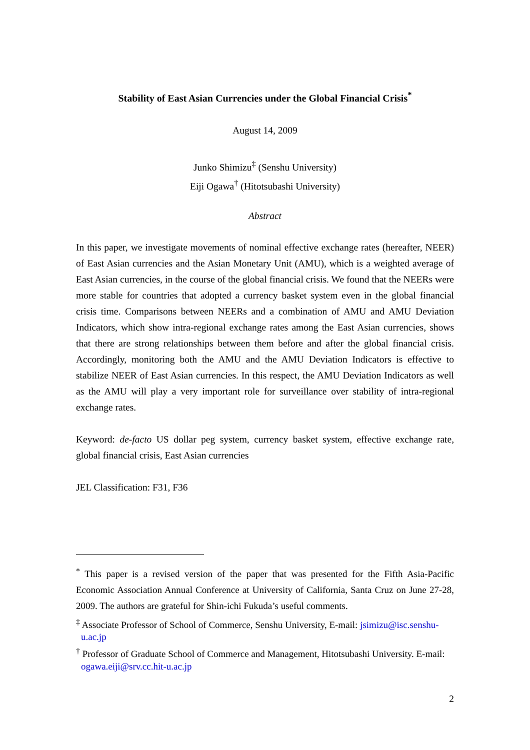Stability of East Asian Currencies under the Global Financial Crisis<sup>*</sup>
August 14, 2009
Junko Shimizu<sup>‡</sup> (Senshu University)
Eiji Ogawa<sup>†</sup> (Hitotsubashi University)
Abstract
In this paper, we investigate movements of nominal effective exchange rates (hereafter, NEER) of East Asian currencies and the Asian Monetary Unit (AMU), which is a weighted average of East Asian currencies, in the course of the global financial crisis. We found that the NEERs were more stable for countries that adopted a currency basket system even in the global financial crisis time. Comparisons between NEERs and a combination of AMU and AMU Deviation Indicators, which show intra-regional exchange rates among the East Asian currencies, shows that there are strong relationships between them before and after the global financial crisis. Accordingly, monitoring both the AMU and the AMU Deviation Indicators is effective to stabilize NEER of East Asian currencies. In this respect, the AMU Deviation Indicators as well as the AMU will play a very important role for surveillance over stability of intra-regional exchange rates.
Keyword: de-facto US dollar peg system, currency basket system, effective exchange rate, global financial crisis, East Asian currencies
JEL Classification: F31, F36
<sup>*</sup> This paper is a revised version of the paper that was presented for the Fifth Asia-Pacific Economic Association Annual Conference at University of California, Santa Cruz on June 27-28, 2009. The authors are grateful for Shin-ichi Fukuda’s useful comments.
<sup>‡</sup> Associate Professor of School of Commerce, Senshu University, E-mail: jsimizu@isc.senshu-u.ac.jp
<sup>†</sup> Professor of Graduate School of Commerce and Management, Hitotsubashi University. E-mail: ogawa.eiji@srv.cc.hit-u.ac.jp
2